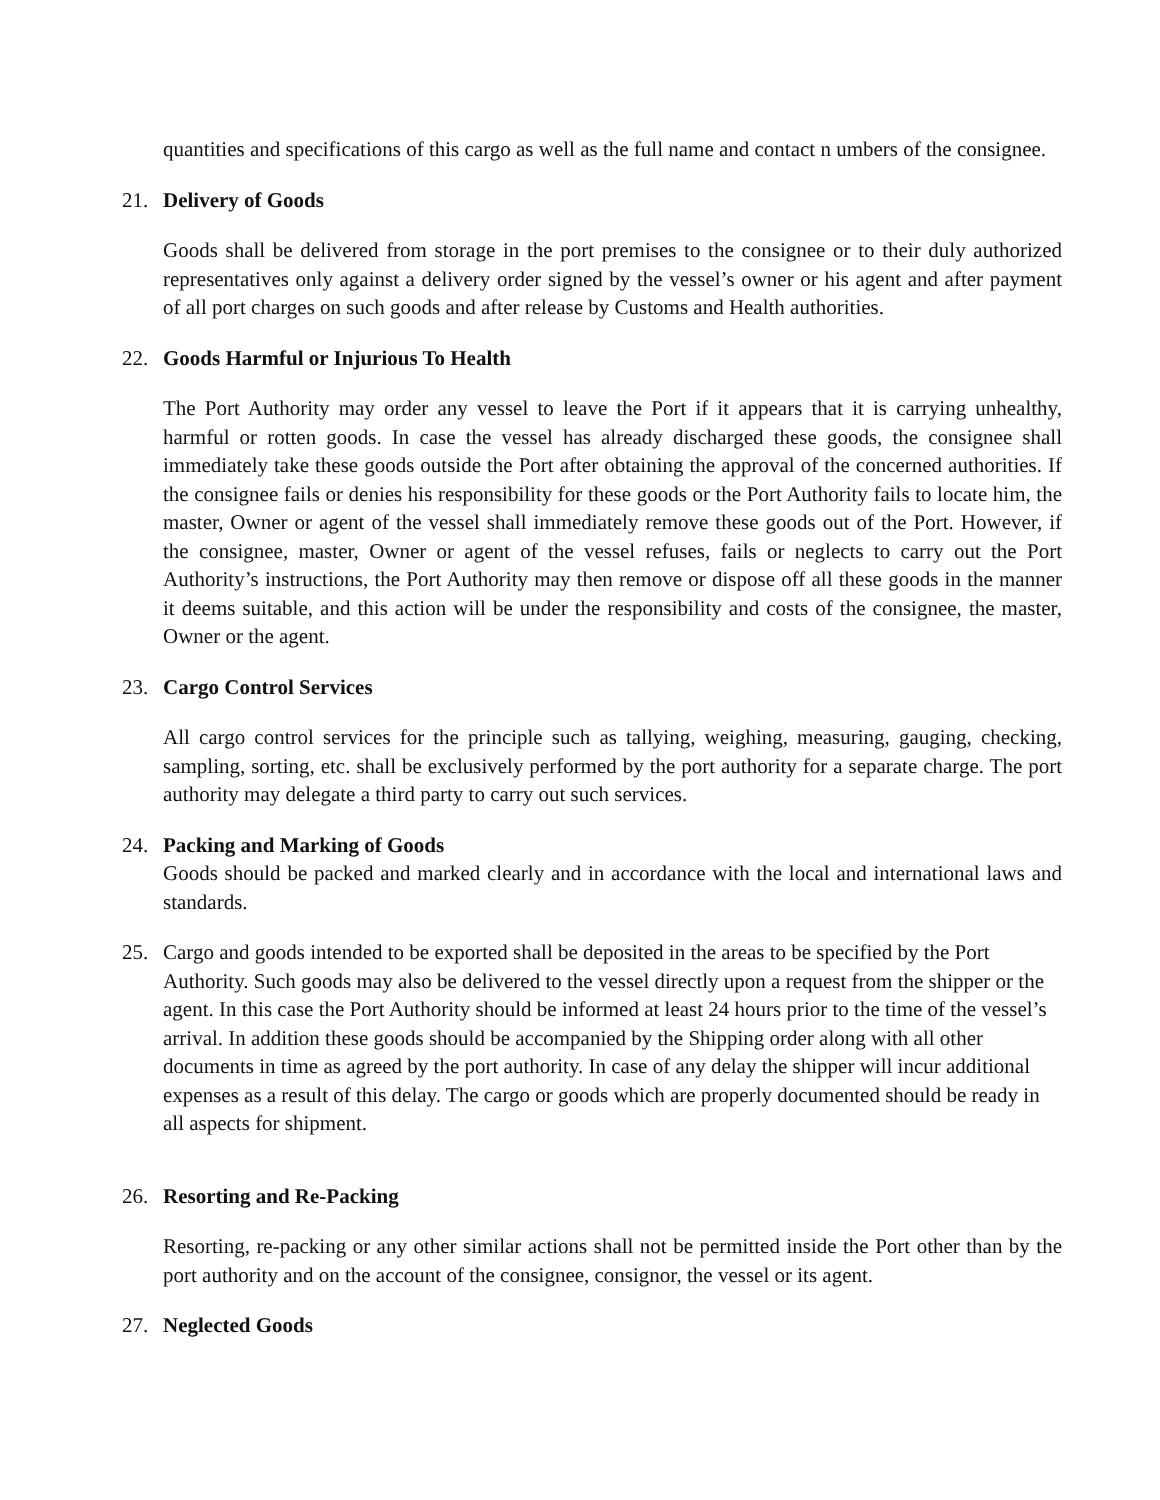quantities and specifications of this cargo as well as the full name and contact n umbers of the consignee.
21. Delivery of Goods
Goods shall be delivered from storage in the port premises to the consignee or to their duly authorized representatives only against a delivery order signed by the vessel’s owner or his agent and after payment of all port charges on such goods and after release by Customs and Health authorities.
22. Goods Harmful or Injurious To Health
The Port Authority may order any vessel to leave the Port if it appears that it is carrying unhealthy, harmful or rotten goods. In case the vessel has already discharged these goods, the consignee shall immediately take these goods outside the Port after obtaining the approval of the concerned authorities. If the consignee fails or denies his responsibility for these goods or the Port Authority fails to locate him, the master, Owner or agent of the vessel shall immediately remove these goods out of the Port. However, if the consignee, master, Owner or agent of the vessel refuses, fails or neglects to carry out the Port Authority’s instructions, the Port Authority may then remove or dispose off all these goods in the manner it deems suitable, and this action will be under the responsibility and costs of the consignee, the master, Owner or the agent.
23. Cargo Control Services
All cargo control services for the principle such as tallying, weighing, measuring, gauging, checking, sampling, sorting, etc. shall be exclusively performed by the port authority for a separate charge. The port authority may delegate a third party to carry out such services.
24. Packing and Marking of Goods
Goods should be packed and marked clearly and in accordance with the local and international laws and standards.
25. Cargo and goods intended to be exported shall be deposited in the areas to be specified by the Port Authority. Such goods may also be delivered to the vessel directly upon a request from the shipper or the agent. In this case the Port Authority should be informed at least 24 hours prior to the time of the vessel’s arrival. In addition these goods should be accompanied by the Shipping order along with all other documents in time as agreed by the port authority. In case of any delay the shipper will incur additional expenses as a result of this delay. The cargo or goods which are properly documented should be ready in all aspects for shipment.
26. Resorting and Re-Packing
Resorting, re-packing or any other similar actions shall not be permitted inside the Port other than by the port authority and on the account of the consignee, consignor, the vessel or its agent.
27. Neglected Goods